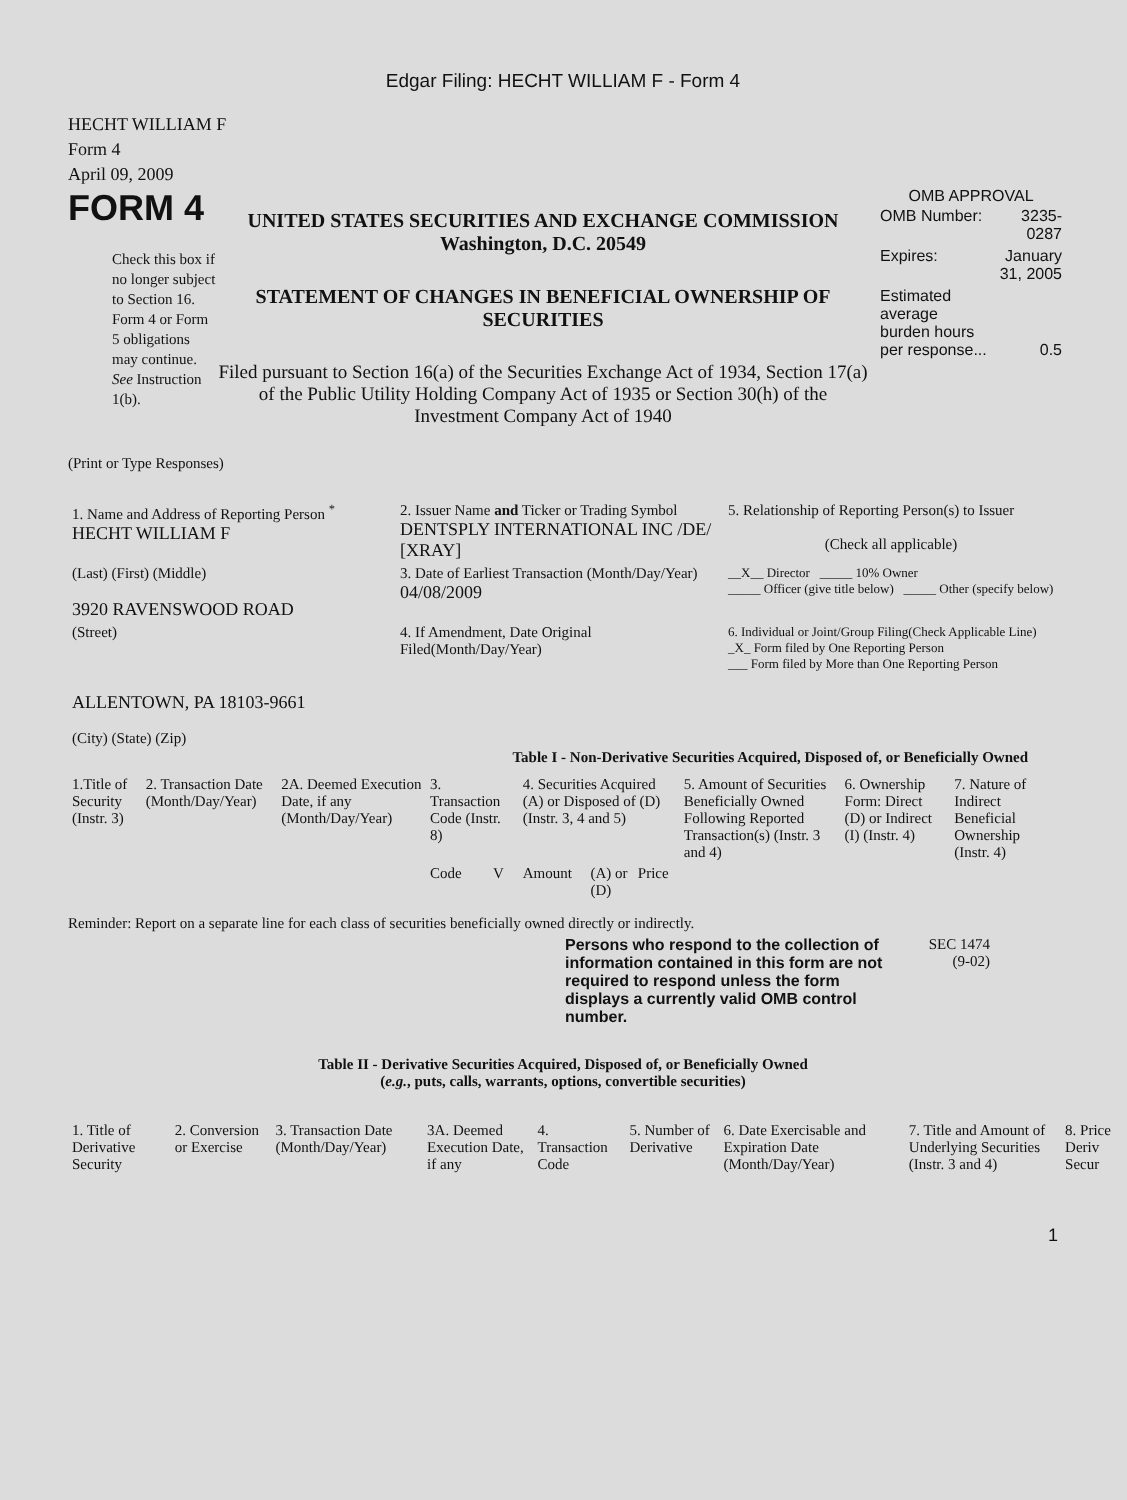Edgar Filing: HECHT WILLIAM F - Form 4
HECHT WILLIAM F
Form 4
April 09, 2009
FORM 4
Check this box if no longer subject to Section 16. Form 4 or Form 5 obligations may continue. See Instruction 1(b).
UNITED STATES SECURITIES AND EXCHANGE COMMISSION
Washington, D.C. 20549
STATEMENT OF CHANGES IN BENEFICIAL OWNERSHIP OF SECURITIES
Filed pursuant to Section 16(a) of the Securities Exchange Act of 1934, Section 17(a) of the Public Utility Holding Company Act of 1935 or Section 30(h) of the Investment Company Act of 1940
OMB APPROVAL
| OMB Number: | 3235-0287 |
| Expires: | January 31, 2005 |
| Estimated average burden hours per response... | 0.5 |
(Print or Type Responses)
| 1. Name and Address of Reporting Person <sup>*</sup> HECHT WILLIAM F | 2. Issuer Name and Ticker or Trading Symbol DENTSPLY INTERNATIONAL INC /DE/ [XRAY] | 5. Relationship of Reporting Person(s) to Issuer (Check all applicable) |
| (Last) (First) (Middle) 3920 RAVENSWOOD ROAD | 3. Date of Earliest Transaction (Month/Day/Year) 04/08/2009 | __X__ Director _____ 10% Owner _____ Officer (give title below) _____ Other (specify below) |
| (Street) ALLENTOWN, PA 18103-9661 (City) (State) (Zip) | 4. If Amendment, Date Original Filed(Month/Day/Year) | 6. Individual or Joint/Group Filing(Check Applicable Line) _X_ Form filed by One Reporting Person ___ Form filed by More than One Reporting Person |
Table I - Non-Derivative Securities Acquired, Disposed of, or Beneficially Owned
| 1.Title of Security (Instr. 3) | 2. Transaction Date (Month/Day/Year) | 2A. Deemed Execution Date, if any (Month/Day/Year) | 3. Transaction Code (Instr. 8) | | 4. Securities Acquired (A) or Disposed of (D) (Instr. 3, 4 and 5) | | | 5. Amount of Securities Beneficially Owned Following Reported Transaction(s) (Instr. 3 and 4) | 6. Ownership Form: Direct (D) or Indirect (I) (Instr. 4) | 7. Nature of Indirect Beneficial Ownership (Instr. 4) |
| --- | --- | --- | --- | --- | --- | --- | --- | --- | --- | --- |
| | | | Code | V | Amount | (A) or (D) | Price | | | |
Reminder: Report on a separate line for each class of securities beneficially owned directly or indirectly.
Persons who respond to the collection of information contained in this form are not required to respond unless the form displays a currently valid OMB control number.
SEC 1474
(9-02)
Table II - Derivative Securities Acquired, Disposed of, or Beneficially Owned
(e.g., puts, calls, warrants, options, convertible securities)
| 1. Title of Derivative Security | 2. Conversion or Exercise | 3. Transaction Date (Month/Day/Year) | 3A. Deemed Execution Date, if any | 4. Transaction Code | 5. Number of Derivative | 6. Date Exercisable and Expiration Date (Month/Day/Year) | 7. Title and Amount of Underlying Securities (Instr. 3 and 4) | 8. Price Deriv Secur |
| --- | --- | --- | --- | --- | --- | --- | --- | --- |
1